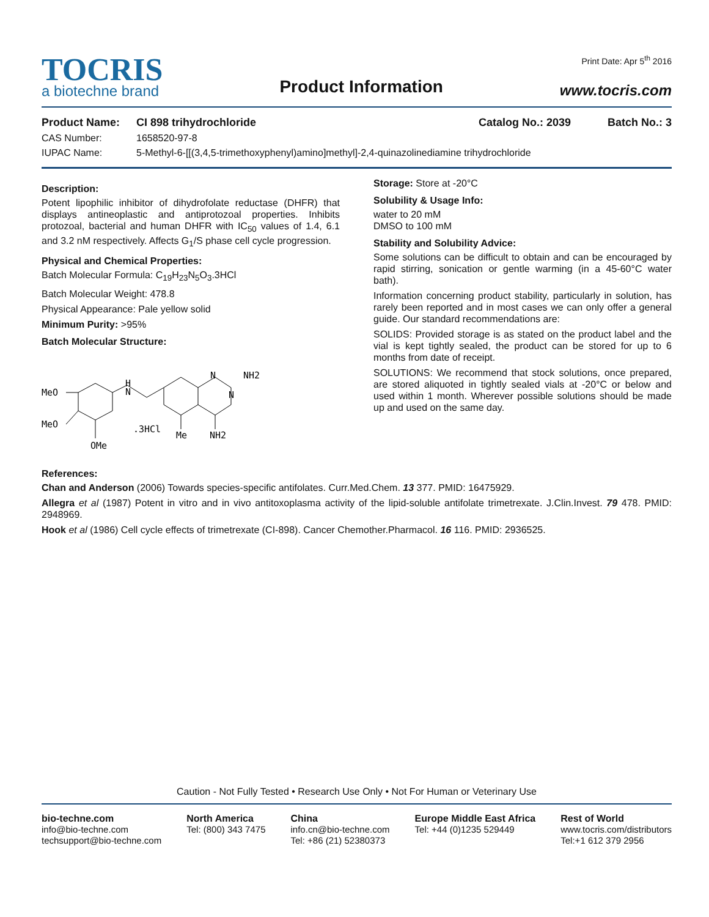TOCRIS
a biotechne brand
Product Information
Print Date: Apr 5<sup>th</sup> 2016
www.tocris.com
Product Name: CI 898 trihydrochloride Catalog No.: 2039 Batch No.: 3
CAS Number: 1658520-97-8
IUPAC Name: 5-Methyl-6-[[(3,4,5-trimethoxyphenyl)amino]methyl]-2,4-quinazolinediamine trihydrochloride
Description:
Potent lipophilic inhibitor of dihydrofolate reductase (DHFR) that displays antineoplastic and antiprotozoal properties. Inhibits protozoal, bacterial and human DHFR with IC<sub>50</sub> values of 1.4, 6.1 and 3.2 nM respectively. Affects G<sub>1</sub>/S phase cell cycle progression.
Physical and Chemical Properties:
Batch Molecular Formula: C<sub>19</sub>H<sub>23</sub>N<sub>5</sub>O<sub>3</sub>.3HCl
Batch Molecular Weight: 478.8
Physical Appearance: Pale yellow solid
Minimum Purity: >95%
Batch Molecular Structure:
MeO
MeO
OMe
H
N
N
N
NH2
Me
NH2
.3HCl
Storage: Store at -20°C
Solubility & Usage Info:
water to 20 mM
DMSO to 100 mM
Stability and Solubility Advice:
Some solutions can be difficult to obtain and can be encouraged by rapid stirring, sonication or gentle warming (in a 45-60°C water bath).
Information concerning product stability, particularly in solution, has rarely been reported and in most cases we can only offer a general guide. Our standard recommendations are:
SOLIDS: Provided storage is as stated on the product label and the vial is kept tightly sealed, the product can be stored for up to 6 months from date of receipt.
SOLUTIONS: We recommend that stock solutions, once prepared, are stored aliquoted in tightly sealed vials at -20°C or below and used within 1 month. Wherever possible solutions should be made up and used on the same day.
References:
Chan and Anderson (2006) Towards species-specific antifolates. Curr.Med.Chem. 13 377. PMID: 16475929.
Allegra et al (1987) Potent in vitro and in vivo antitoxoplasma activity of the lipid-soluble antifolate trimetrexate. J.Clin.Invest. 79 478. PMID: 2948969.
Hook et al (1986) Cell cycle effects of trimetrexate (CI-898). Cancer Chemother.Pharmacol. 16 116. PMID: 2936525.
Caution - Not Fully Tested • Research Use Only • Not For Human or Veterinary Use
bio-techne.com
info@bio-techne.com
techsupport@bio-techne.com
North America
Tel: (800) 343 7475
China
info.cn@bio-techne.com
Tel: +86 (21) 52380373
Europe Middle East Africa
Tel: +44 (0)1235 529449
Rest of World
www.tocris.com/distributors
Tel:+1 612 379 2956